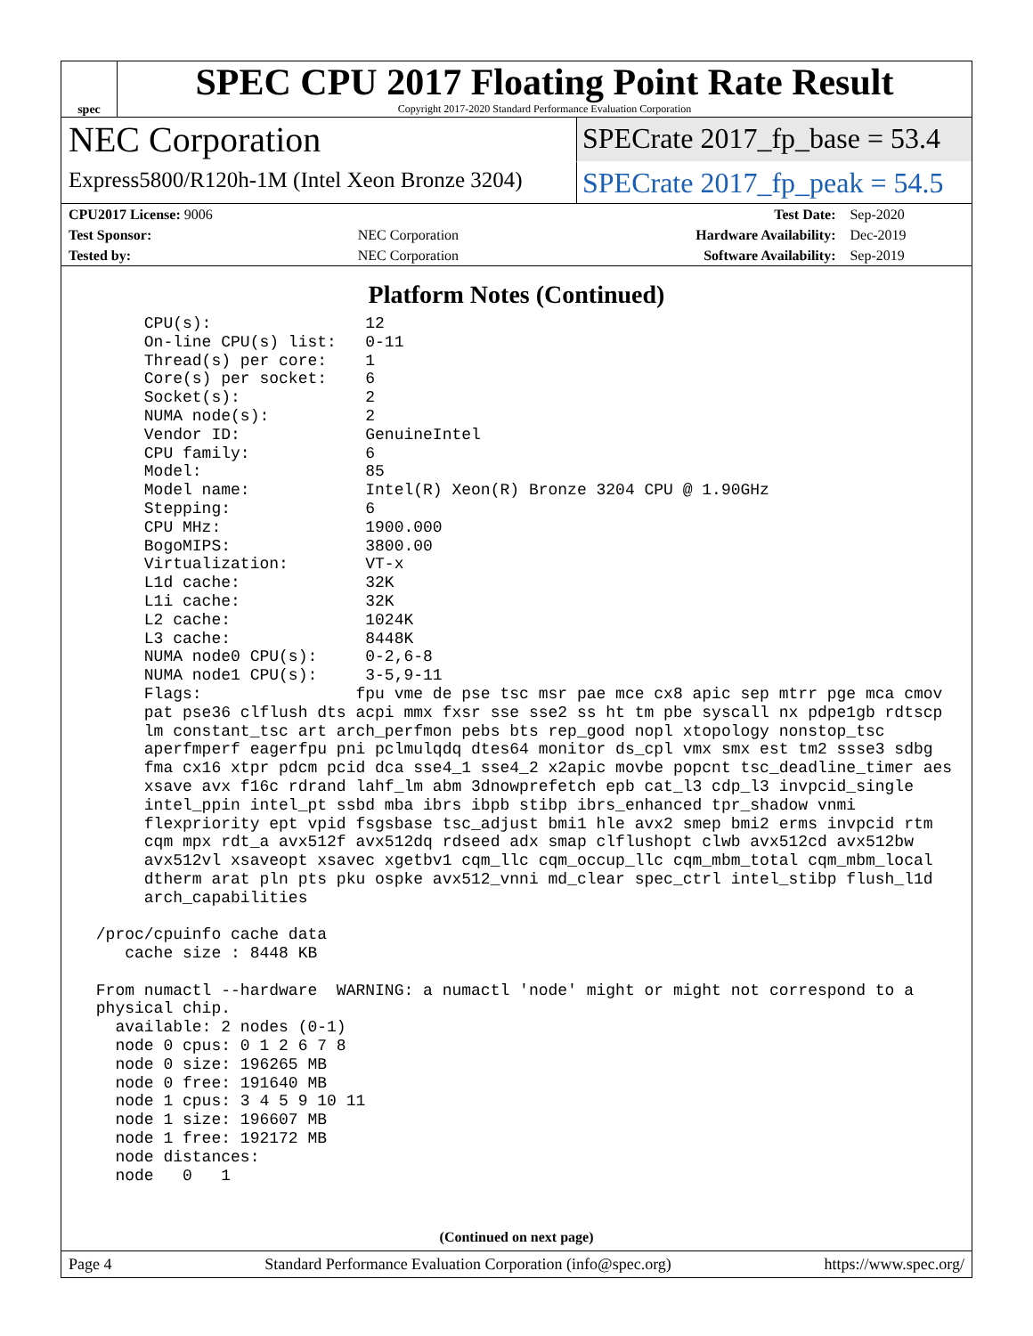spec
SPEC CPU 2017 Floating Point Rate Result
Copyright 2017-2020 Standard Performance Evaluation Corporation
NEC Corporation
SPECrate 2017_fp_base = 53.4
Express5800/R120h-1M (Intel Xeon Bronze 3204)
SPECrate 2017_fp_peak = 54.5
| CPU2017 License: 9006 | | Test Date: | Sep-2020 |
| Test Sponsor: | NEC Corporation | Hardware Availability: | Dec-2019 |
| Tested by: | NEC Corporation | Software Availability: | Sep-2019 |
Platform Notes (Continued)
      CPU(s):                12
      On-line CPU(s) list:   0-11
      Thread(s) per core:    1
      Core(s) per socket:    6
      Socket(s):             2
      NUMA node(s):          2
      Vendor ID:             GenuineIntel
      CPU family:            6
      Model:                 85
      Model name:            Intel(R) Xeon(R) Bronze 3204 CPU @ 1.90GHz
      Stepping:              6
      CPU MHz:               1900.000
      BogoMIPS:              3800.00
      Virtualization:        VT-x
      L1d cache:             32K
      L1i cache:             32K
      L2 cache:              1024K
      L3 cache:              8448K
      NUMA node0 CPU(s):     0-2,6-8
      NUMA node1 CPU(s):     3-5,9-11
      Flags:                fpu vme de pse tsc msr pae mce cx8 apic sep mtrr pge mca cmov
      pat pse36 clflush dts acpi mmx fxsr sse sse2 ss ht tm pbe syscall nx pdpe1gb rdtscp
      lm constant_tsc art arch_perfmon pebs bts rep_good nopl xtopology nonstop_tsc
      aperfmperf eagerfpu pni pclmulqdq dtes64 monitor ds_cpl vmx smx est tm2 ssse3 sdbg
      fma cx16 xtpr pdcm pcid dca sse4_1 sse4_2 x2apic movbe popcnt tsc_deadline_timer aes
      xsave avx f16c rdrand lahf_lm abm 3dnowprefetch epb cat_l3 cdp_l3 invpcid_single
      intel_ppin intel_pt ssbd mba ibrs ibpb stibp ibrs_enhanced tpr_shadow vnmi
      flexpriority ept vpid fsgsbase tsc_adjust bmi1 hle avx2 smep bmi2 erms invpcid rtm
      cqm mpx rdt_a avx512f avx512dq rdseed adx smap clflushopt clwb avx512cd avx512bw
      avx512vl xsaveopt xsavec xgetbv1 cqm_llc cqm_occup_llc cqm_mbm_total cqm_mbm_local
      dtherm arat pln pts pku ospke avx512_vnni md_clear spec_ctrl intel_stibp flush_l1d
      arch_capabilities

 /proc/cpuinfo cache data
    cache size : 8448 KB

 From numactl --hardware  WARNING: a numactl 'node' might or might not correspond to a
 physical chip.
   available: 2 nodes (0-1)
   node 0 cpus: 0 1 2 6 7 8
   node 0 size: 196265 MB
   node 0 free: 191640 MB
   node 1 cpus: 3 4 5 9 10 11
   node 1 size: 196607 MB
   node 1 free: 192172 MB
   node distances:
   node   0   1
(Continued on next page)
Page 4 Standard Performance Evaluation Corporation (info@spec.org) https://www.spec.org/